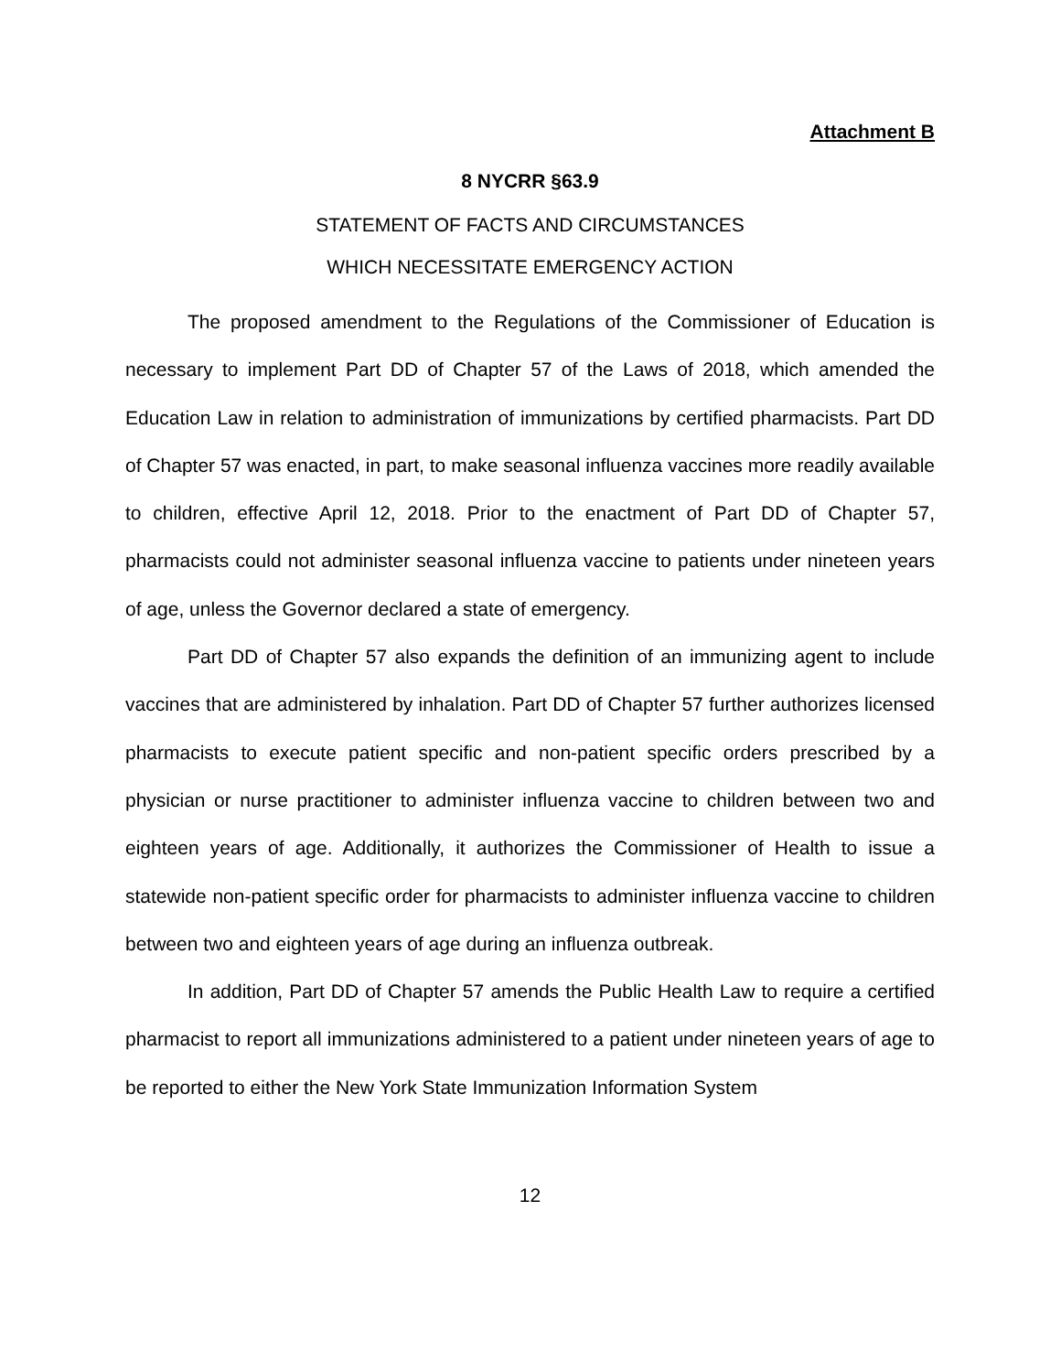Attachment B
8 NYCRR §63.9
STATEMENT OF FACTS AND CIRCUMSTANCES
WHICH NECESSITATE EMERGENCY ACTION
The proposed amendment to the Regulations of the Commissioner of Education is necessary to implement Part DD of Chapter 57 of the Laws of 2018, which amended the Education Law in relation to administration of immunizations by certified pharmacists. Part DD of Chapter 57 was enacted, in part, to make seasonal influenza vaccines more readily available to children, effective April 12, 2018. Prior to the enactment of Part DD of Chapter 57, pharmacists could not administer seasonal influenza vaccine to patients under nineteen years of age, unless the Governor declared a state of emergency.
Part DD of Chapter 57 also expands the definition of an immunizing agent to include vaccines that are administered by inhalation. Part DD of Chapter 57 further authorizes licensed pharmacists to execute patient specific and non-patient specific orders prescribed by a physician or nurse practitioner to administer influenza vaccine to children between two and eighteen years of age. Additionally, it authorizes the Commissioner of Health to issue a statewide non-patient specific order for pharmacists to administer influenza vaccine to children between two and eighteen years of age during an influenza outbreak.
In addition, Part DD of Chapter 57 amends the Public Health Law to require a certified pharmacist to report all immunizations administered to a patient under nineteen years of age to be reported to either the New York State Immunization Information System
12